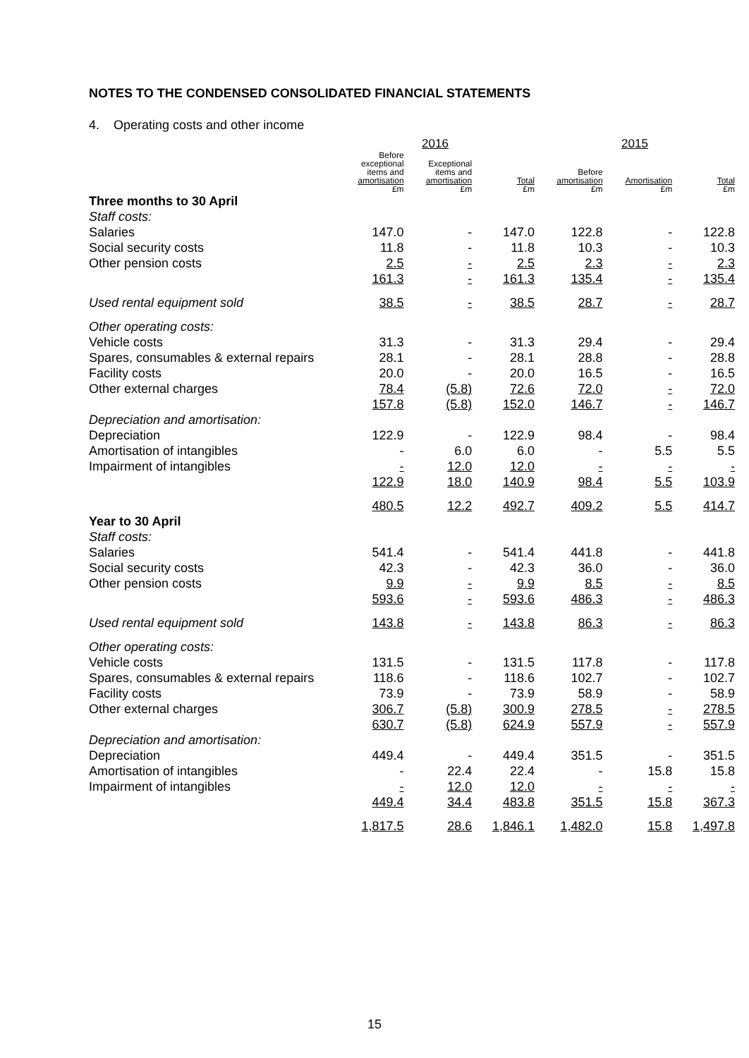NOTES TO THE CONDENSED CONSOLIDATED FINANCIAL STATEMENTS
4. Operating costs and other income
| | 2016 | | | 2015 | | |
| | Before exceptional items and amortisation £m | Exceptional items and amortisation £m | Total £m | Before amortisation £m | Amortisation £m | Total £m |
| Three months to 30 April | | | | | | |
| Staff costs: | | | | | | |
| Salaries | 147.0 | - | 147.0 | 122.8 | - | 122.8 |
| Social security costs | 11.8 | - | 11.8 | 10.3 | - | 10.3 |
| Other pension costs | 2.5 | - | 2.5 | 2.3 | - | 2.3 |
| | 161.3 | - | 161.3 | 135.4 | - | 135.4 |
| Used rental equipment sold | 38.5 | - | 38.5 | 28.7 | - | 28.7 |
| Other operating costs: | | | | | | |
| Vehicle costs | 31.3 | - | 31.3 | 29.4 | - | 29.4 |
| Spares, consumables & external repairs | 28.1 | - | 28.1 | 28.8 | - | 28.8 |
| Facility costs | 20.0 | - | 20.0 | 16.5 | - | 16.5 |
| Other external charges | 78.4 | (5.8) | 72.6 | 72.0 | - | 72.0 |
| | 157.8 | (5.8) | 152.0 | 146.7 | - | 146.7 |
| Depreciation and amortisation: | | | | | | |
| Depreciation | 122.9 | - | 122.9 | 98.4 | - | 98.4 |
| Amortisation of intangibles | - | 6.0 | 6.0 | - | 5.5 | 5.5 |
| Impairment of intangibles | - | 12.0 | 12.0 | - | - | - |
| | 122.9 | 18.0 | 140.9 | 98.4 | 5.5 | 103.9 |
| | 480.5 | 12.2 | 492.7 | 409.2 | 5.5 | 414.7 |
| Year to 30 April | | | | | | |
| Staff costs: | | | | | | |
| Salaries | 541.4 | - | 541.4 | 441.8 | - | 441.8 |
| Social security costs | 42.3 | - | 42.3 | 36.0 | - | 36.0 |
| Other pension costs | 9.9 | - | 9.9 | 8.5 | - | 8.5 |
| | 593.6 | - | 593.6 | 486.3 | - | 486.3 |
| Used rental equipment sold | 143.8 | - | 143.8 | 86.3 | - | 86.3 |
| Other operating costs: | | | | | | |
| Vehicle costs | 131.5 | - | 131.5 | 117.8 | - | 117.8 |
| Spares, consumables & external repairs | 118.6 | - | 118.6 | 102.7 | - | 102.7 |
| Facility costs | 73.9 | - | 73.9 | 58.9 | - | 58.9 |
| Other external charges | 306.7 | (5.8) | 300.9 | 278.5 | - | 278.5 |
| | 630.7 | (5.8) | 624.9 | 557.9 | - | 557.9 |
| Depreciation and amortisation: | | | | | | |
| Depreciation | 449.4 | - | 449.4 | 351.5 | - | 351.5 |
| Amortisation of intangibles | - | 22.4 | 22.4 | - | 15.8 | 15.8 |
| Impairment of intangibles | - | 12.0 | 12.0 | - | - | - |
| | 449.4 | 34.4 | 483.8 | 351.5 | 15.8 | 367.3 |
| | 1,817.5 | 28.6 | 1,846.1 | 1,482.0 | 15.8 | 1,497.8 |
15